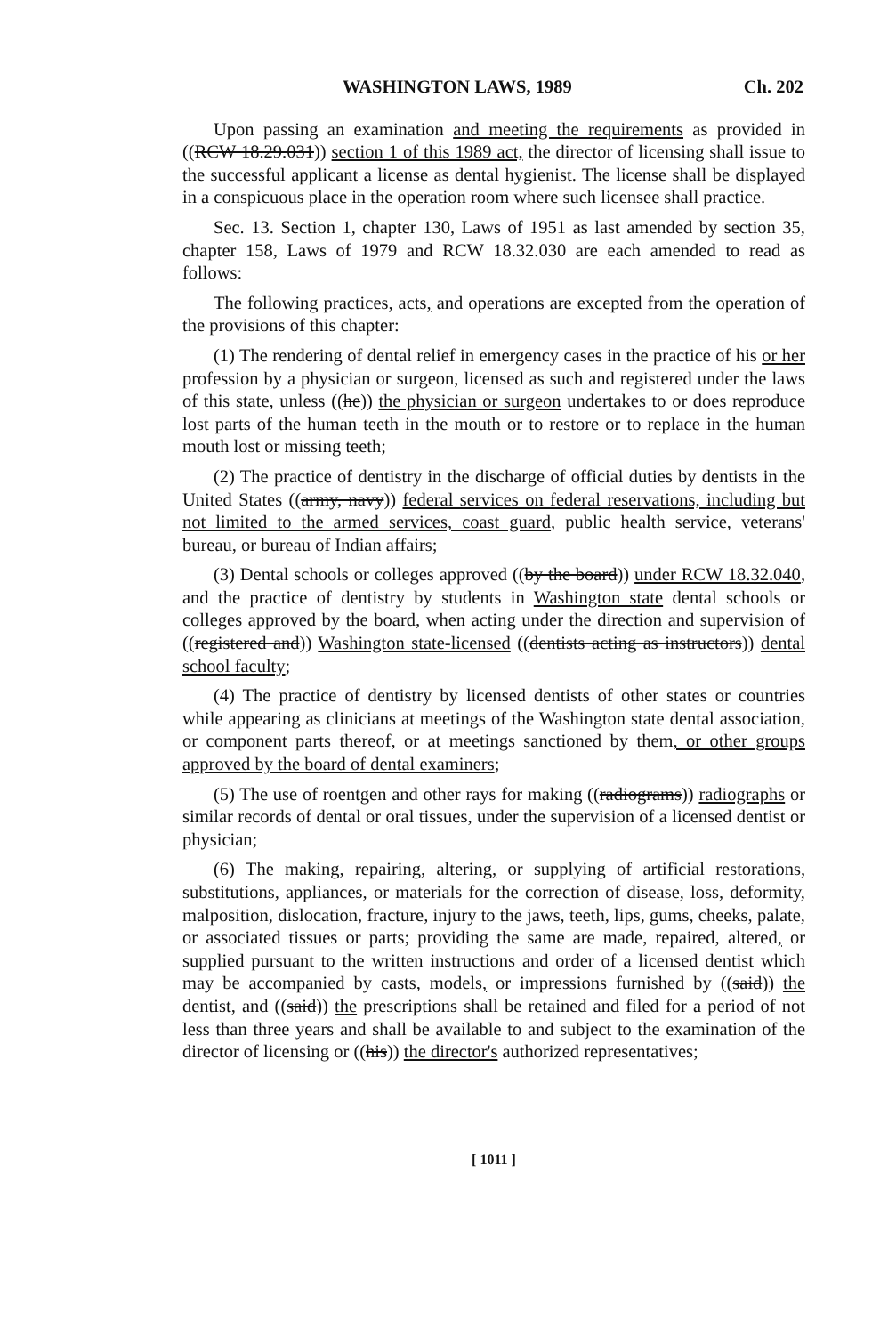WASHINGTON LAWS, 1989 Ch. 202
Upon passing an examination and meeting the requirements as provided in ((RCW 18.29.031)) section 1 of this 1989 act, the director of licensing shall issue to the successful applicant a license as dental hygienist. The license shall be displayed in a conspicuous place in the operation room where such licensee shall practice.
Sec. 13. Section 1, chapter 130, Laws of 1951 as last amended by section 35, chapter 158, Laws of 1979 and RCW 18.32.030 are each amended to read as follows:
The following practices, acts, and operations are excepted from the operation of the provisions of this chapter:
(1) The rendering of dental relief in emergency cases in the practice of his or her profession by a physician or surgeon, licensed as such and registered under the laws of this state, unless ((he)) the physician or surgeon undertakes to or does reproduce lost parts of the human teeth in the mouth or to restore or to replace in the human mouth lost or missing teeth;
(2) The practice of dentistry in the discharge of official duties by dentists in the United States ((army, navy)) federal services on federal reservations, including but not limited to the armed services, coast guard, public health service, veterans' bureau, or bureau of Indian affairs;
(3) Dental schools or colleges approved ((by the board)) under RCW 18.32.040, and the practice of dentistry by students in Washington state dental schools or colleges approved by the board, when acting under the direction and supervision of ((registered and)) Washington state-licensed ((dentists acting as instructors)) dental school faculty;
(4) The practice of dentistry by licensed dentists of other states or countries while appearing as clinicians at meetings of the Washington state dental association, or component parts thereof, or at meetings sanctioned by them, or other groups approved by the board of dental examiners;
(5) The use of roentgen and other rays for making ((radiograms)) radiographs or similar records of dental or oral tissues, under the supervision of a licensed dentist or physician;
(6) The making, repairing, altering, or supplying of artificial restorations, substitutions, appliances, or materials for the correction of disease, loss, deformity, malposition, dislocation, fracture, injury to the jaws, teeth, lips, gums, cheeks, palate, or associated tissues or parts; providing the same are made, repaired, altered, or supplied pursuant to the written instructions and order of a licensed dentist which may be accompanied by casts, models, or impressions furnished by ((said)) the dentist, and ((said)) the prescriptions shall be retained and filed for a period of not less than three years and shall be available to and subject to the examination of the director of licensing or ((his)) the director's authorized representatives;
[ 1011 ]